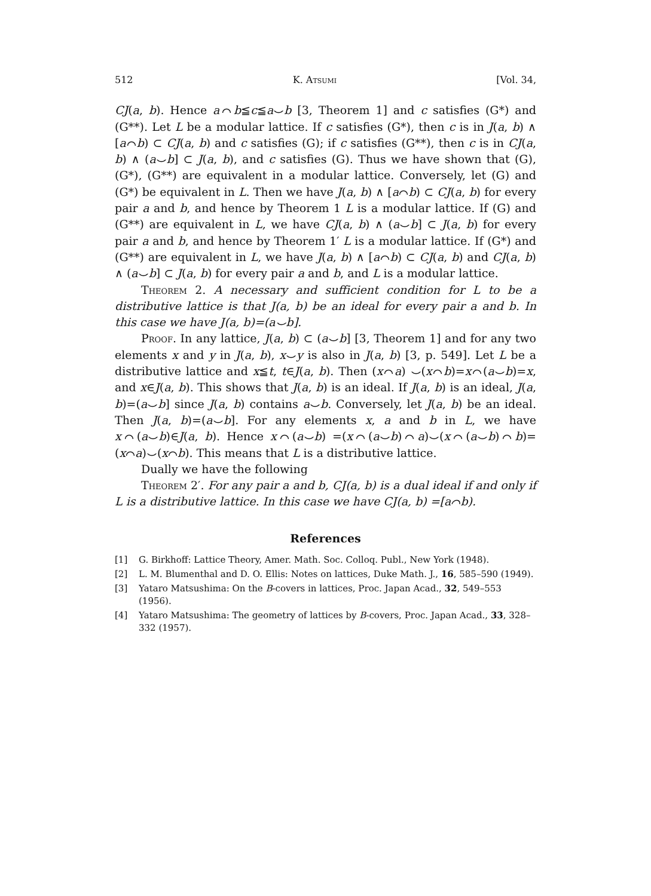512 K. Atsumi [Vol. 34,
CJ(a, b). Hence a⌒b≦c≦a⌣b [3, Theorem 1] and c satisfies (G*) and (G**). Let L be a modular lattice. If c satisfies (G*), then c is in J(a, b) ∧ [a⌒b) ⊂ CJ(a, b) and c satisfies (G); if c satisfies (G**), then c is in CJ(a, b) ∧ (a⌣b] ⊂ J(a, b), and c satisfies (G). Thus we have shown that (G), (G*), (G**) are equivalent in a modular lattice. Conversely, let (G) and (G*) be equivalent in L. Then we have J(a, b) ∧ [a⌒b) ⊂ CJ(a, b) for every pair a and b, and hence by Theorem 1 L is a modular lattice. If (G) and (G**) are equivalent in L, we have CJ(a, b) ∧ (a⌣b] ⊂ J(a, b) for every pair a and b, and hence by Theorem 1′ L is a modular lattice. If (G*) and (G**) are equivalent in L, we have J(a, b) ∧ [a⌒b) ⊂ CJ(a, b) and CJ(a, b) ∧ (a⌣b] ⊂ J(a, b) for every pair a and b, and L is a modular lattice.
Theorem 2. A necessary and sufficient condition for L to be a distributive lattice is that J(a, b) be an ideal for every pair a and b. In this case we have J(a, b)=(a⌣b].
Proof. In any lattice, J(a, b) ⊂ (a⌣b] [3, Theorem 1] and for any two elements x and y in J(a, b), x⌣y is also in J(a, b) [3, p. 549]. Let L be a distributive lattice and x≦t, t∈J(a, b). Then (x⌒a) ⌣(x⌒b)=x⌒(a⌣b)=x, and x∈J(a, b). This shows that J(a, b) is an ideal. If J(a, b) is an ideal, J(a, b)=(a⌣b] since J(a, b) contains a⌣b. Conversely, let J(a, b) be an ideal. Then J(a, b)=(a⌣b]. For any elements x, a and b in L, we have x⌒(a⌣b)∈J(a, b). Hence x⌒(a⌣b) =(x⌒(a⌣b)⌒a)⌣(x⌒(a⌣b)⌒b)=(x⌒a)⌣(x⌒b). This means that L is a distributive lattice.
Dually we have the following
Theorem 2′. For any pair a and b, CJ(a, b) is a dual ideal if and only if L is a distributive lattice. In this case we have CJ(a, b) =[a⌒b).
References
[1] G. Birkhoff: Lattice Theory, Amer. Math. Soc. Colloq. Publ., New York (1948).
[2] L. M. Blumenthal and D. O. Ellis: Notes on lattices, Duke Math. J., 16, 585–590 (1949).
[3] Yataro Matsushima: On the B-covers in lattices, Proc. Japan Acad., 32, 549–553 (1956).
[4] Yataro Matsushima: The geometry of lattices by B-covers, Proc. Japan Acad., 33, 328–332 (1957).